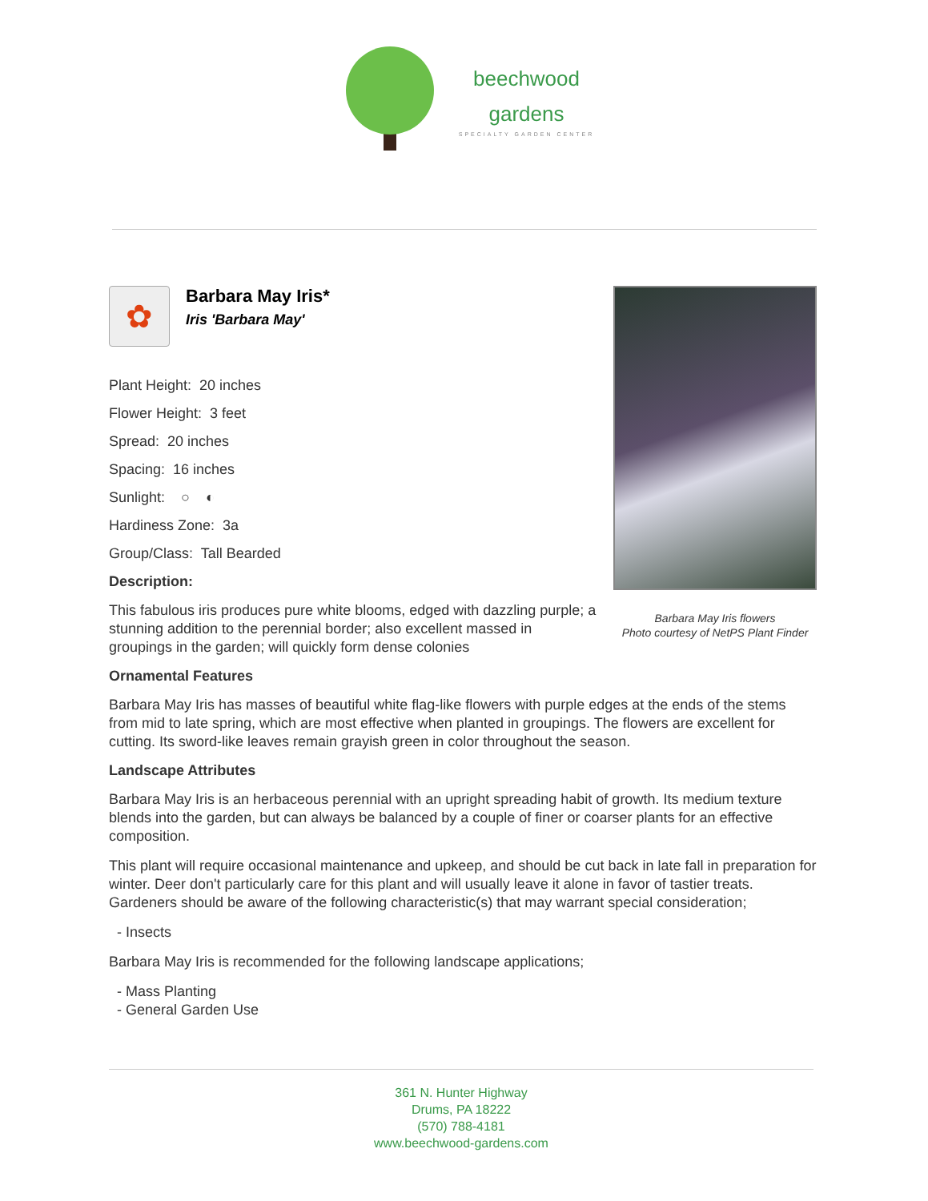beechwood
gardens
SPECIALTY GARDEN CENTER
Barbara May Iris flowers
Photo courtesy of NetPS Plant Finder
✿
Barbara May Iris*
Iris 'Barbara May'
Plant Height: 20 inches
Flower Height: 3 feet
Spread: 20 inches
Spacing: 16 inches
Sunlight: ○ ◐
Hardiness Zone: 3a
Group/Class: Tall Bearded
Description:
This fabulous iris produces pure white blooms, edged with dazzling purple; a stunning addition to the perennial border; also excellent massed in groupings in the garden; will quickly form dense colonies
Ornamental Features
Barbara May Iris has masses of beautiful white flag-like flowers with purple edges at the ends of the stems from mid to late spring, which are most effective when planted in groupings. The flowers are excellent for cutting. Its sword-like leaves remain grayish green in color throughout the season.
Landscape Attributes
Barbara May Iris is an herbaceous perennial with an upright spreading habit of growth. Its medium texture blends into the garden, but can always be balanced by a couple of finer or coarser plants for an effective composition.
This plant will require occasional maintenance and upkeep, and should be cut back in late fall in preparation for winter. Deer don't particularly care for this plant and will usually leave it alone in favor of tastier treats. Gardeners should be aware of the following characteristic(s) that may warrant special consideration;
- Insects
Barbara May Iris is recommended for the following landscape applications;
- Mass Planting
- General Garden Use
361 N. Hunter Highway
Drums, PA 18222
(570) 788-4181
www.beechwood-gardens.com